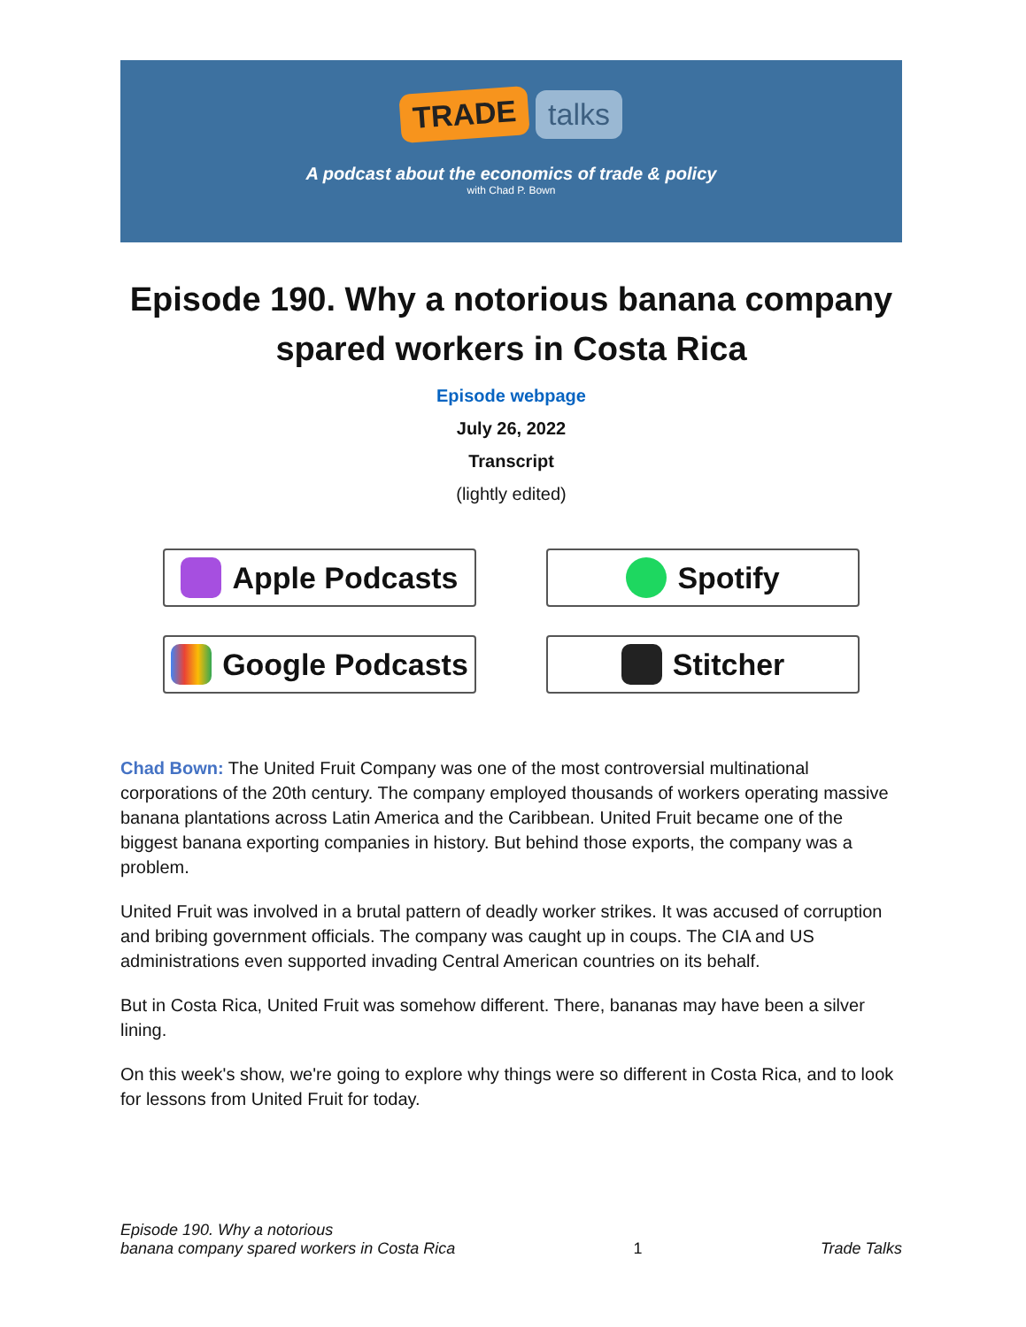TRADE talks
A podcast about the economics of trade & policy
with Chad P. Bown
Episode 190. Why a notorious banana company spared workers in Costa Rica
Episode webpage
July 26, 2022
Transcript
(lightly edited)
Apple Podcasts
Spotify
Google Podcasts
Stitcher
Chad Bown: The United Fruit Company was one of the most controversial multinational corporations of the 20th century. The company employed thousands of workers operating massive banana plantations across Latin America and the Caribbean. United Fruit became one of the biggest banana exporting companies in history. But behind those exports, the company was a problem.
United Fruit was involved in a brutal pattern of deadly worker strikes. It was accused of corruption and bribing government officials. The company was caught up in coups. The CIA and US administrations even supported invading Central American countries on its behalf.
But in Costa Rica, United Fruit was somehow different. There, bananas may have been a silver lining.
On this week's show, we're going to explore why things were so different in Costa Rica, and to look for lessons from United Fruit for today.
Episode 190. Why a notorious
banana company spared workers in Costa Rica 1 Trade Talks